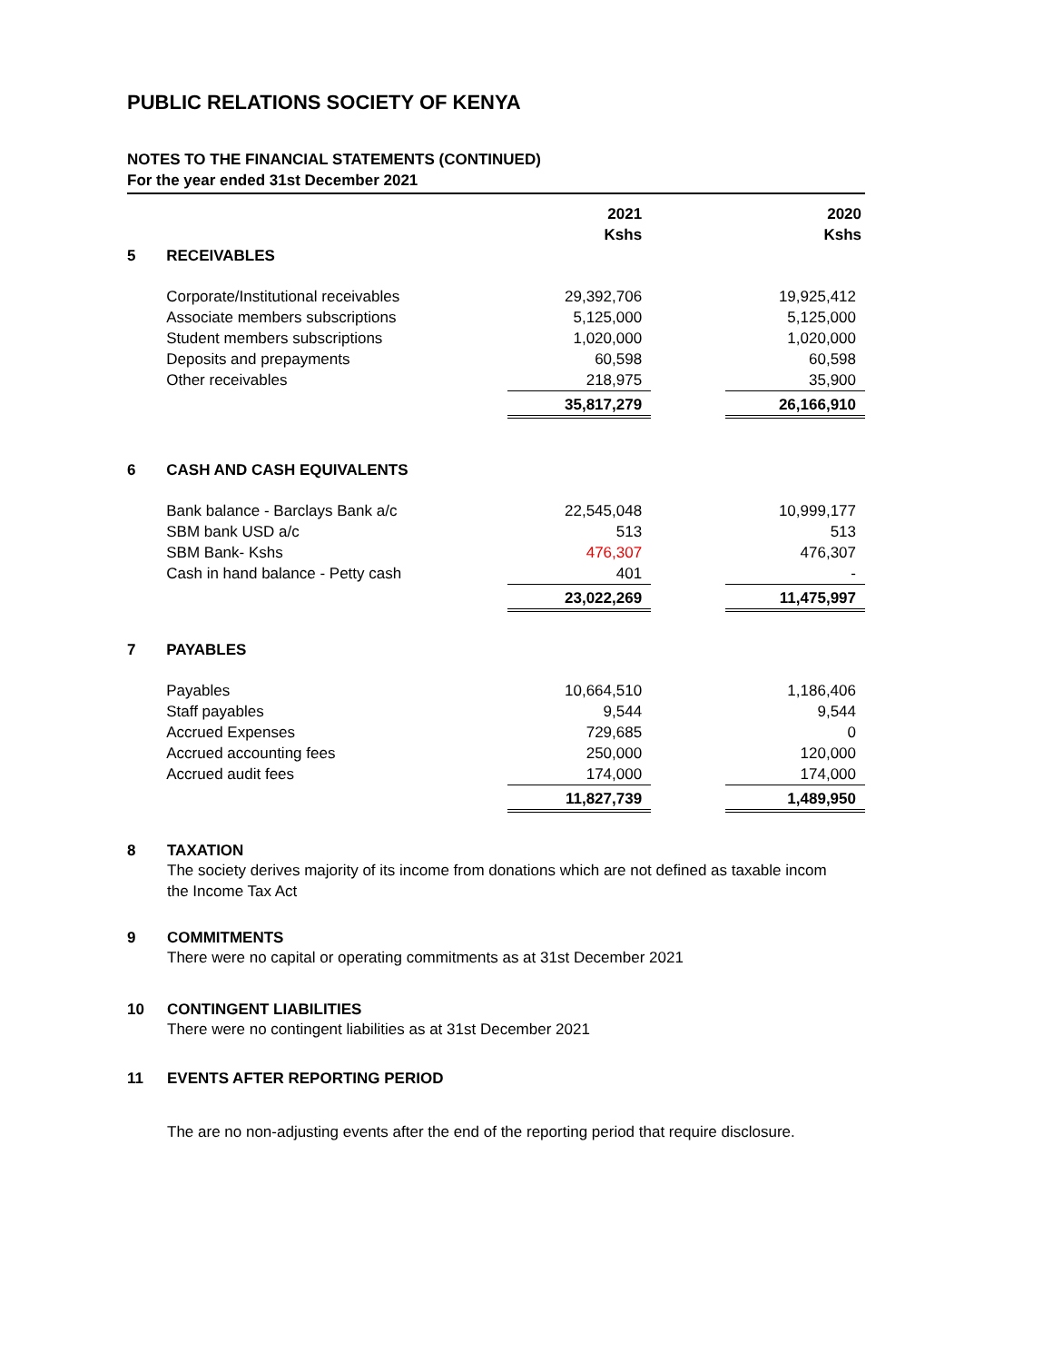PUBLIC RELATIONS SOCIETY OF KENYA
NOTES TO THE FINANCIAL STATEMENTS (CONTINUED)
For the year ended 31st December 2021
| | | 2021 Kshs | | 2020 Kshs |
| 5 | RECEIVABLES | | | |
| | Corporate/Institutional receivables | 29,392,706 | | 19,925,412 |
| | Associate members subscriptions | 5,125,000 | | 5,125,000 |
| | Student members subscriptions | 1,020,000 | | 1,020,000 |
| | Deposits and prepayments | 60,598 | | 60,598 |
| | Other receivables | 218,975 | | 35,900 |
| | | 35,817,279 | | 26,166,910 |
| 6 | CASH AND CASH EQUIVALENTS | | | |
| | Bank balance - Barclays Bank a/c | 22,545,048 | | 10,999,177 |
| | SBM bank USD a/c | 513 | | 513 |
| | SBM Bank- Kshs | 476,307 | | 476,307 |
| | Cash in hand balance - Petty cash | 401 | | - |
| | | 23,022,269 | | 11,475,997 |
| 7 | PAYABLES | | | |
| | Payables | 10,664,510 | | 1,186,406 |
| | Staff payables | 9,544 | | 9,544 |
| | Accrued Expenses | 729,685 | | 0 |
| | Accrued accounting fees | 250,000 | | 120,000 |
| | Accrued audit fees | 174,000 | | 174,000 |
| | | 11,827,739 | | 1,489,950 |
8 TAXATION
The society derives majority of its income from donations which are not defined as taxable incom
the Income Tax Act
9 COMMITMENTS
There were no capital or operating commitments as at 31st December 2021
10 CONTINGENT LIABILITIES
There were no contingent liabilities as at 31st December 2021
11 EVENTS AFTER REPORTING PERIOD
The are no non-adjusting events after the end of the reporting period that require disclosure.